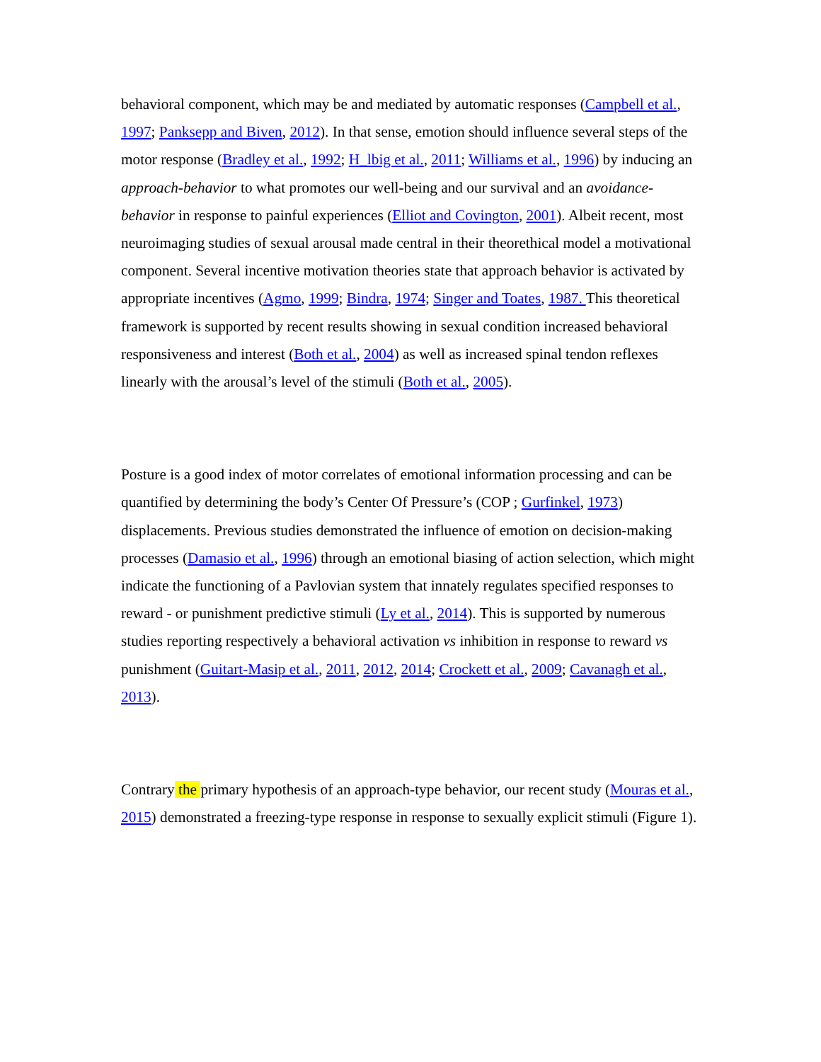behavioral component, which may be and mediated by automatic responses (Campbell et al., 1997; Panksepp and Biven, 2012). In that sense, emotion should influence several steps of the motor response (Bradley et al., 1992; H_lbig et al., 2011; Williams et al., 1996) by inducing an approach-behavior to what promotes our well-being and our survival and an avoidance-behavior in response to painful experiences (Elliot and Covington, 2001). Albeit recent, most neuroimaging studies of sexual arousal made central in their theorethical model a motivational component. Several incentive motivation theories state that approach behavior is activated by appropriate incentives (Agmo, 1999; Bindra, 1974; Singer and Toates, 1987. This theoretical framework is supported by recent results showing in sexual condition increased behavioral responsiveness and interest (Both et al., 2004) as well as increased spinal tendon reflexes linearly with the arousal’s level of the stimuli (Both et al., 2005).
Posture is a good index of motor correlates of emotional information processing and can be quantified by determining the body’s Center Of Pressure’s (COP ; Gurfinkel, 1973) displacements. Previous studies demonstrated the influence of emotion on decision-making processes (Damasio et al., 1996) through an emotional biasing of action selection, which might indicate the functioning of a Pavlovian system that innately regulates specified responses to reward - or punishment predictive stimuli (Ly et al., 2014). This is supported by numerous studies reporting respectively a behavioral activation vs inhibition in response to reward vs punishment (Guitart-Masip et al., 2011, 2012, 2014; Crockett et al., 2009; Cavanagh et al., 2013).
Contrary the primary hypothesis of an approach-type behavior, our recent study (Mouras et al., 2015) demonstrated a freezing-type response in response to sexually explicit stimuli (Figure 1).